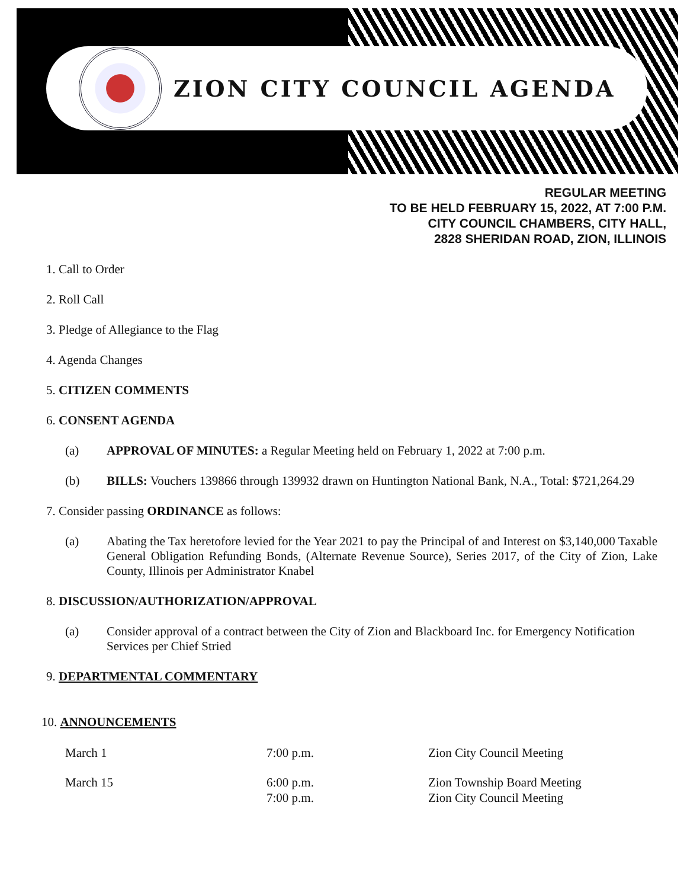ZION CITY COUNCIL AGENDA
REGULAR MEETING
TO BE HELD FEBRUARY 15, 2022, AT 7:00 P.M.
CITY COUNCIL CHAMBERS, CITY HALL,
2828 SHERIDAN ROAD, ZION, ILLINOIS
1. Call to Order
2. Roll Call
3. Pledge of Allegiance to the Flag
4. Agenda Changes
5. CITIZEN COMMENTS
6. CONSENT AGENDA
(a) APPROVAL OF MINUTES: a Regular Meeting held on February 1, 2022 at 7:00 p.m.
(b) BILLS: Vouchers 139866 through 139932 drawn on Huntington National Bank, N.A., Total: $721,264.29
7. Consider passing ORDINANCE as follows:
(a) Abating the Tax heretofore levied for the Year 2021 to pay the Principal of and Interest on $3,140,000 Taxable General Obligation Refunding Bonds, (Alternate Revenue Source), Series 2017, of the City of Zion, Lake County, Illinois per Administrator Knabel
8. DISCUSSION/AUTHORIZATION/APPROVAL
(a) Consider approval of a contract between the City of Zion and Blackboard Inc. for Emergency Notification Services per Chief Stried
9. DEPARTMENTAL COMMENTARY
10. ANNOUNCEMENTS
| March 1 | 7:00 p.m. | Zion City Council Meeting |
| March 15 | 6:00 p.m. 7:00 p.m. | Zion Township Board Meeting Zion City Council Meeting |